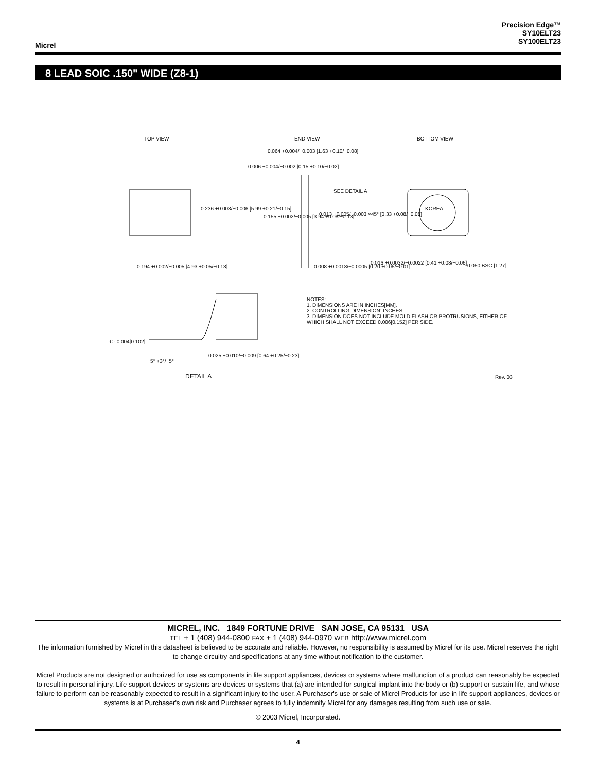Micrel
Precision Edge™
SY10ELT23
SY100ELT23
8 LEAD SOIC .150" WIDE (Z8-1)
TOP VIEW END VIEW BOTTOM VIEW
0.064 +0.004/−0.003 [1.63 +0.10/−0.08]
0.006 +0.004/−0.002 [0.15 +0.10/−0.02]
SEE DETAIL A
0.236 +0.008/−0.006 [5.99 +0.21/−0.15]
0.155 +0.002/−0.005 [3.94 +0.05/−0.13]
0.013 +0.005/−0.003 ×45° [0.33 +0.08/−0.08]
0.194 +0.002/−0.005 [4.93 +0.05/−0.13]
0.008 +0.0018/−0.0005 [0.20 +0.05/−0.01]
0.016 +0.0032/−0.0022 [0.41 +0.08/−0.06]
0.050 BSC [1.27]
KOREA
NOTES:
1. DIMENSIONS ARE IN INCHES[MM].
2. CONTROLLING DIMENSION: INCHES.
3. DIMENSION DOES NOT INCLUDE MOLD FLASH OR PROTRUSIONS, EITHER OF WHICH SHALL NOT EXCEED 0.006[0.152] PER SIDE.
-C- 0.004[0.102]
5° +3°/−5°
0.025 +0.010/−0.009 [0.64 +0.25/−0.23]
DETAIL A Rev. 03
MICREL, INC. 1849 FORTUNE DRIVE SAN JOSE, CA 95131 USA
TEL + 1 (408) 944-0800 FAX + 1 (408) 944-0970 WEB http://www.micrel.com
The information furnished by Micrel in this datasheet is believed to be accurate and reliable. However, no responsibility is assumed by Micrel for its use. Micrel reserves the right to change circuitry and specifications at any time without notification to the customer.
Micrel Products are not designed or authorized for use as components in life support appliances, devices or systems where malfunction of a product can reasonably be expected to result in personal injury. Life support devices or systems are devices or systems that (a) are intended for surgical implant into the body or (b) support or sustain life, and whose failure to perform can be reasonably expected to result in a significant injury to the user. A Purchaser's use or sale of Micrel Products for use in life support appliances, devices or systems is at Purchaser's own risk and Purchaser agrees to fully indemnify Micrel for any damages resulting from such use or sale.
© 2003 Micrel, Incorporated.
4